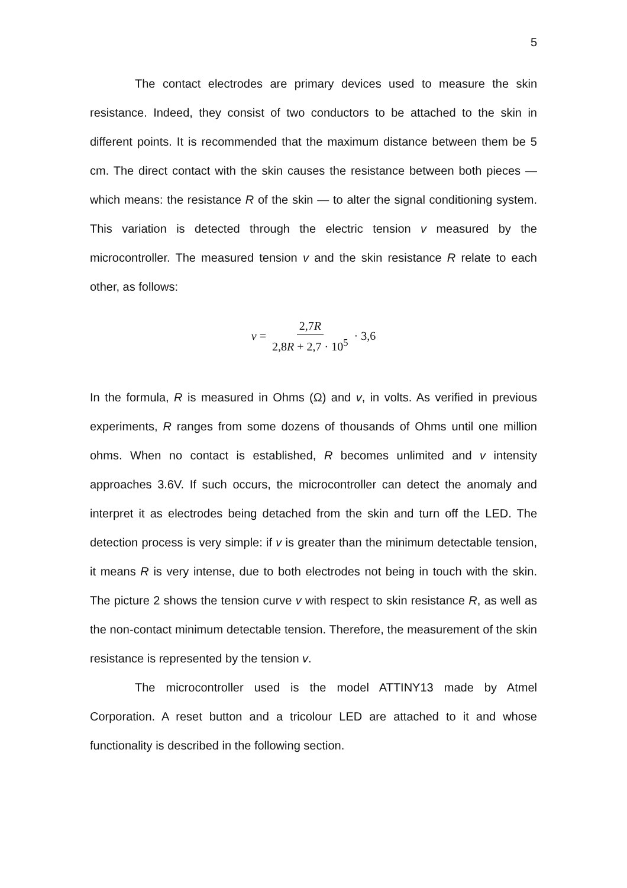5
The contact electrodes are primary devices used to measure the skin resistance. Indeed, they consist of two conductors to be attached to the skin in different points. It is recommended that the maximum distance between them be 5 cm. The direct contact with the skin causes the resistance between both pieces — which means: the resistance R of the skin — to alter the signal conditioning system. This variation is detected through the electric tension v measured by the microcontroller. The measured tension v and the skin resistance R relate to each other, as follows:
v = 2,7R 2,8R + 2,7 · 10<sup>5</sup> · 3,6
In the formula, R is measured in Ohms (Ω) and v, in volts. As verified in previous experiments, R ranges from some dozens of thousands of Ohms until one million ohms. When no contact is established, R becomes unlimited and v intensity approaches 3.6V. If such occurs, the microcontroller can detect the anomaly and interpret it as electrodes being detached from the skin and turn off the LED. The detection process is very simple: if v is greater than the minimum detectable tension, it means R is very intense, due to both electrodes not being in touch with the skin. The picture 2 shows the tension curve v with respect to skin resistance R, as well as the non-contact minimum detectable tension. Therefore, the measurement of the skin resistance is represented by the tension v.
The microcontroller used is the model ATTINY13 made by Atmel Corporation. A reset button and a tricolour LED are attached to it and whose functionality is described in the following section.